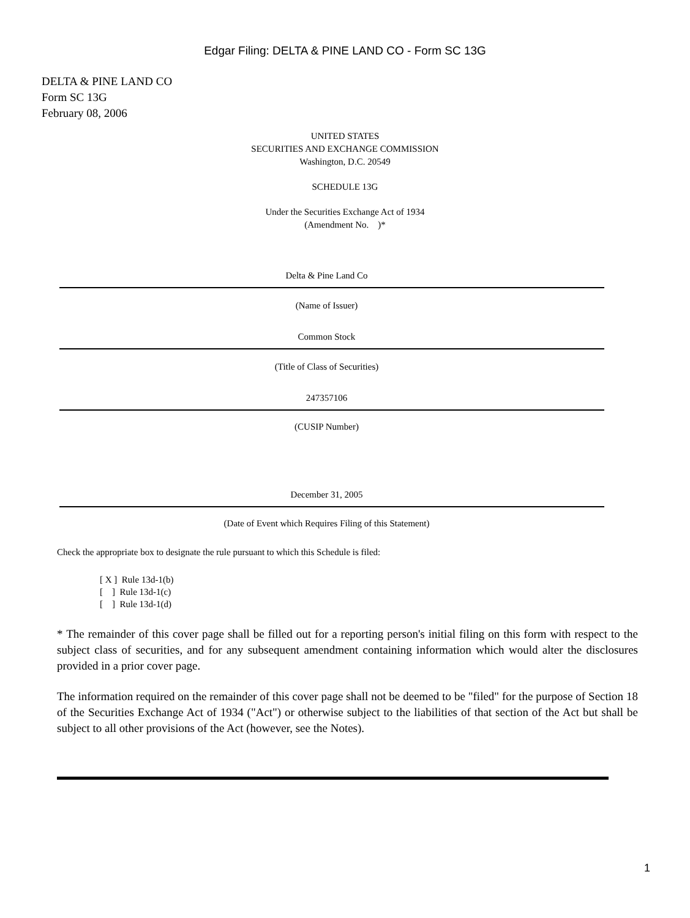Edgar Filing: DELTA & PINE LAND CO - Form SC 13G
DELTA & PINE LAND CO
Form SC 13G
February 08, 2006
UNITED STATES
SECURITIES AND EXCHANGE COMMISSION
Washington, D.C. 20549
SCHEDULE 13G
Under the Securities Exchange Act of 1934
(Amendment No. )*
Delta & Pine Land Co
(Name of Issuer)
Common Stock
(Title of Class of Securities)
247357106
(CUSIP Number)
December 31, 2005
(Date of Event which Requires Filing of this Statement)
Check the appropriate box to designate the rule pursuant to which this Schedule is filed:
[ X ] Rule 13d-1(b)
[ ] Rule 13d-1(c)
[ ] Rule 13d-1(d)
* The remainder of this cover page shall be filled out for a reporting person's initial filing on this form with respect to the subject class of securities, and for any subsequent amendment containing information which would alter the disclosures provided in a prior cover page.
The information required on the remainder of this cover page shall not be deemed to be "filed" for the purpose of Section 18 of the Securities Exchange Act of 1934 ("Act") or otherwise subject to the liabilities of that section of the Act but shall be subject to all other provisions of the Act (however, see the Notes).
1